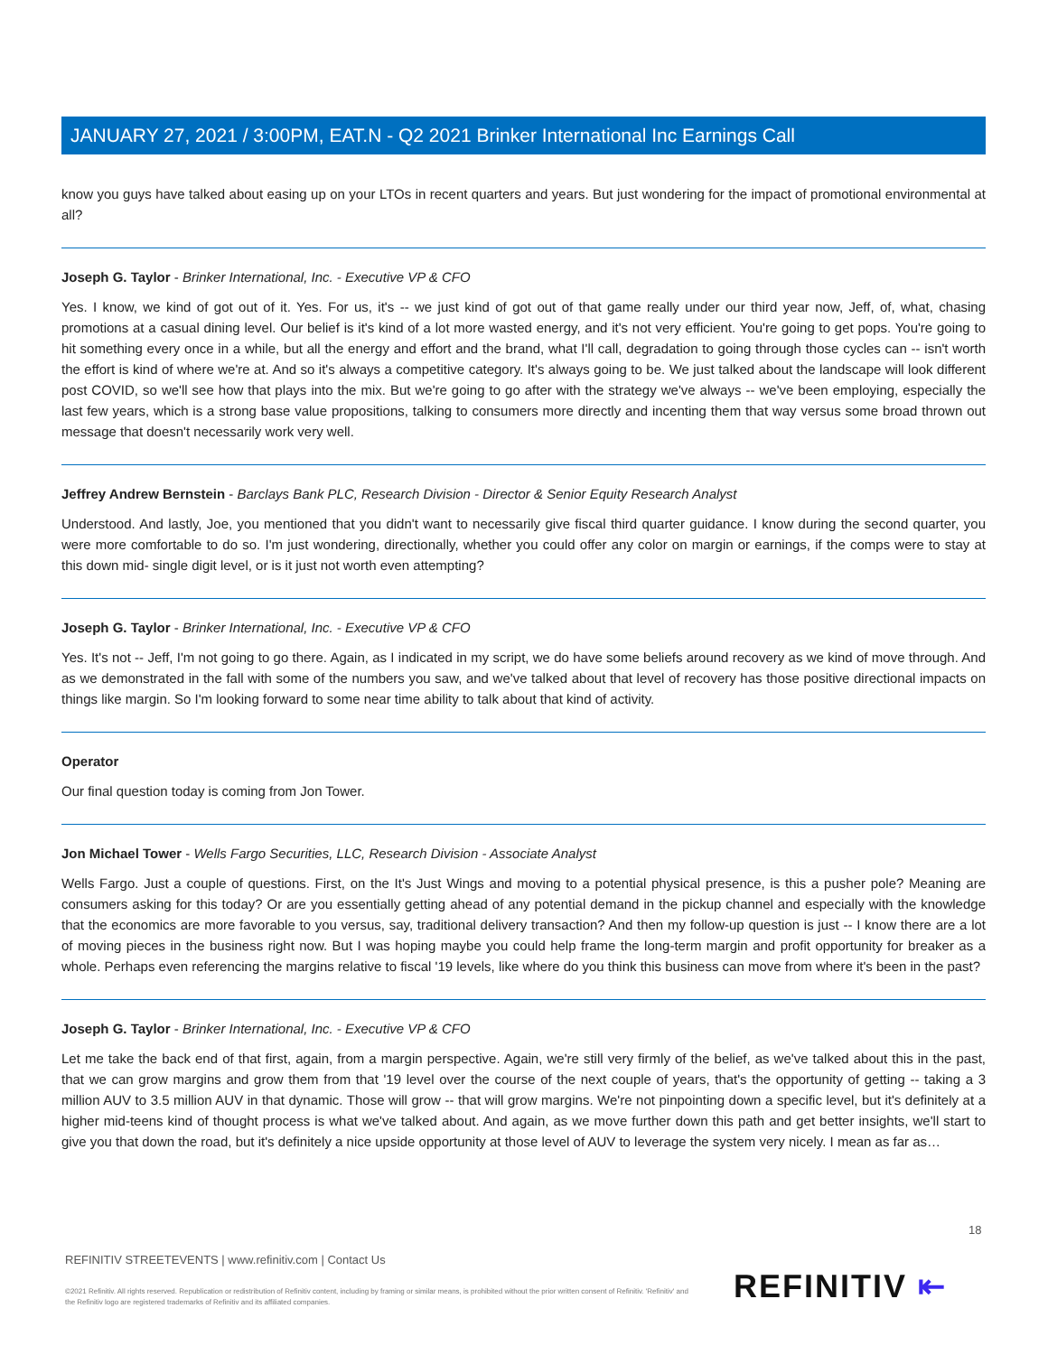JANUARY 27, 2021 / 3:00PM, EAT.N - Q2 2021 Brinker International Inc Earnings Call
know you guys have talked about easing up on your LTOs in recent quarters and years. But just wondering for the impact of promotional environmental at all?
Joseph G. Taylor - Brinker International, Inc. - Executive VP & CFO
Yes. I know, we kind of got out of it. Yes. For us, it's -- we just kind of got out of that game really under our third year now, Jeff, of, what, chasing promotions at a casual dining level. Our belief is it's kind of a lot more wasted energy, and it's not very efficient. You're going to get pops. You're going to hit something every once in a while, but all the energy and effort and the brand, what I'll call, degradation to going through those cycles can -- isn't worth the effort is kind of where we're at. And so it's always a competitive category. It's always going to be. We just talked about the landscape will look different post COVID, so we'll see how that plays into the mix. But we're going to go after with the strategy we've always -- we've been employing, especially the last few years, which is a strong base value propositions, talking to consumers more directly and incenting them that way versus some broad thrown out message that doesn't necessarily work very well.
Jeffrey Andrew Bernstein - Barclays Bank PLC, Research Division - Director & Senior Equity Research Analyst
Understood. And lastly, Joe, you mentioned that you didn't want to necessarily give fiscal third quarter guidance. I know during the second quarter, you were more comfortable to do so. I'm just wondering, directionally, whether you could offer any color on margin or earnings, if the comps were to stay at this down mid- single digit level, or is it just not worth even attempting?
Joseph G. Taylor - Brinker International, Inc. - Executive VP & CFO
Yes. It's not -- Jeff, I'm not going to go there. Again, as I indicated in my script, we do have some beliefs around recovery as we kind of move through. And as we demonstrated in the fall with some of the numbers you saw, and we've talked about that level of recovery has those positive directional impacts on things like margin. So I'm looking forward to some near time ability to talk about that kind of activity.
Operator
Our final question today is coming from Jon Tower.
Jon Michael Tower - Wells Fargo Securities, LLC, Research Division - Associate Analyst
Wells Fargo. Just a couple of questions. First, on the It's Just Wings and moving to a potential physical presence, is this a pusher pole? Meaning are consumers asking for this today? Or are you essentially getting ahead of any potential demand in the pickup channel and especially with the knowledge that the economics are more favorable to you versus, say, traditional delivery transaction? And then my follow-up question is just -- I know there are a lot of moving pieces in the business right now. But I was hoping maybe you could help frame the long-term margin and profit opportunity for breaker as a whole. Perhaps even referencing the margins relative to fiscal '19 levels, like where do you think this business can move from where it's been in the past?
Joseph G. Taylor - Brinker International, Inc. - Executive VP & CFO
Let me take the back end of that first, again, from a margin perspective. Again, we're still very firmly of the belief, as we've talked about this in the past, that we can grow margins and grow them from that '19 level over the course of the next couple of years, that's the opportunity of getting -- taking a 3 million AUV to 3.5 million AUV in that dynamic. Those will grow -- that will grow margins. We're not pinpointing down a specific level, but it's definitely at a higher mid-teens kind of thought process is what we've talked about. And again, as we move further down this path and get better insights, we'll start to give you that down the road, but it's definitely a nice upside opportunity at those level of AUV to leverage the system very nicely. I mean as far as…
18
REFINITIV STREETEVENTS | www.refinitiv.com | Contact Us
©2021 Refinitiv. All rights reserved. Republication or redistribution of Refinitiv content, including by framing or similar means, is prohibited without the prior written consent of Refinitiv. 'Refinitiv' and the Refinitiv logo are registered trademarks of Refinitiv and its affiliated companies.
REFINITIV ⇤